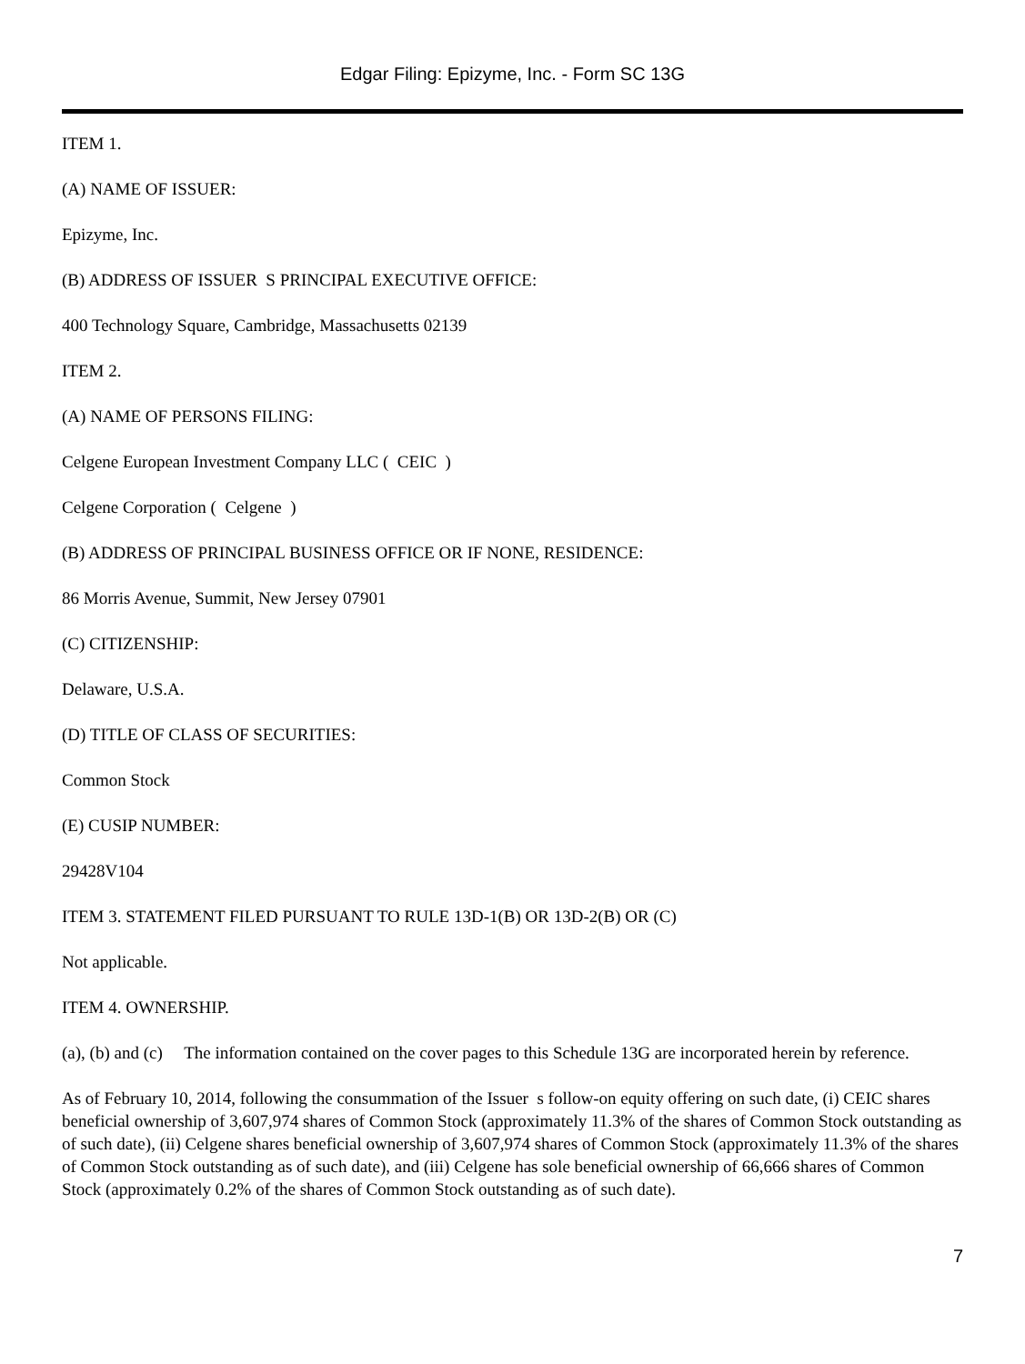Edgar Filing: Epizyme, Inc. - Form SC 13G
ITEM 1.
(A) NAME OF ISSUER:
Epizyme, Inc.
(B) ADDRESS OF ISSUER S PRINCIPAL EXECUTIVE OFFICE:
400 Technology Square, Cambridge, Massachusetts 02139
ITEM 2.
(A) NAME OF PERSONS FILING:
Celgene European Investment Company LLC ( CEIC )
Celgene Corporation ( Celgene )
(B) ADDRESS OF PRINCIPAL BUSINESS OFFICE OR IF NONE, RESIDENCE:
86 Morris Avenue, Summit, New Jersey 07901
(C) CITIZENSHIP:
Delaware, U.S.A.
(D) TITLE OF CLASS OF SECURITIES:
Common Stock
(E) CUSIP NUMBER:
29428V104
ITEM 3. STATEMENT FILED PURSUANT TO RULE 13D-1(B) OR 13D-2(B) OR (C)
Not applicable.
ITEM 4. OWNERSHIP.
(a), (b) and (c) The information contained on the cover pages to this Schedule 13G are incorporated herein by reference.
As of February 10, 2014, following the consummation of the Issuer s follow-on equity offering on such date, (i) CEIC shares beneficial ownership of 3,607,974 shares of Common Stock (approximately 11.3% of the shares of Common Stock outstanding as of such date), (ii) Celgene shares beneficial ownership of 3,607,974 shares of Common Stock (approximately 11.3% of the shares of Common Stock outstanding as of such date), and (iii) Celgene has sole beneficial ownership of 66,666 shares of Common Stock (approximately 0.2% of the shares of Common Stock outstanding as of such date).
7